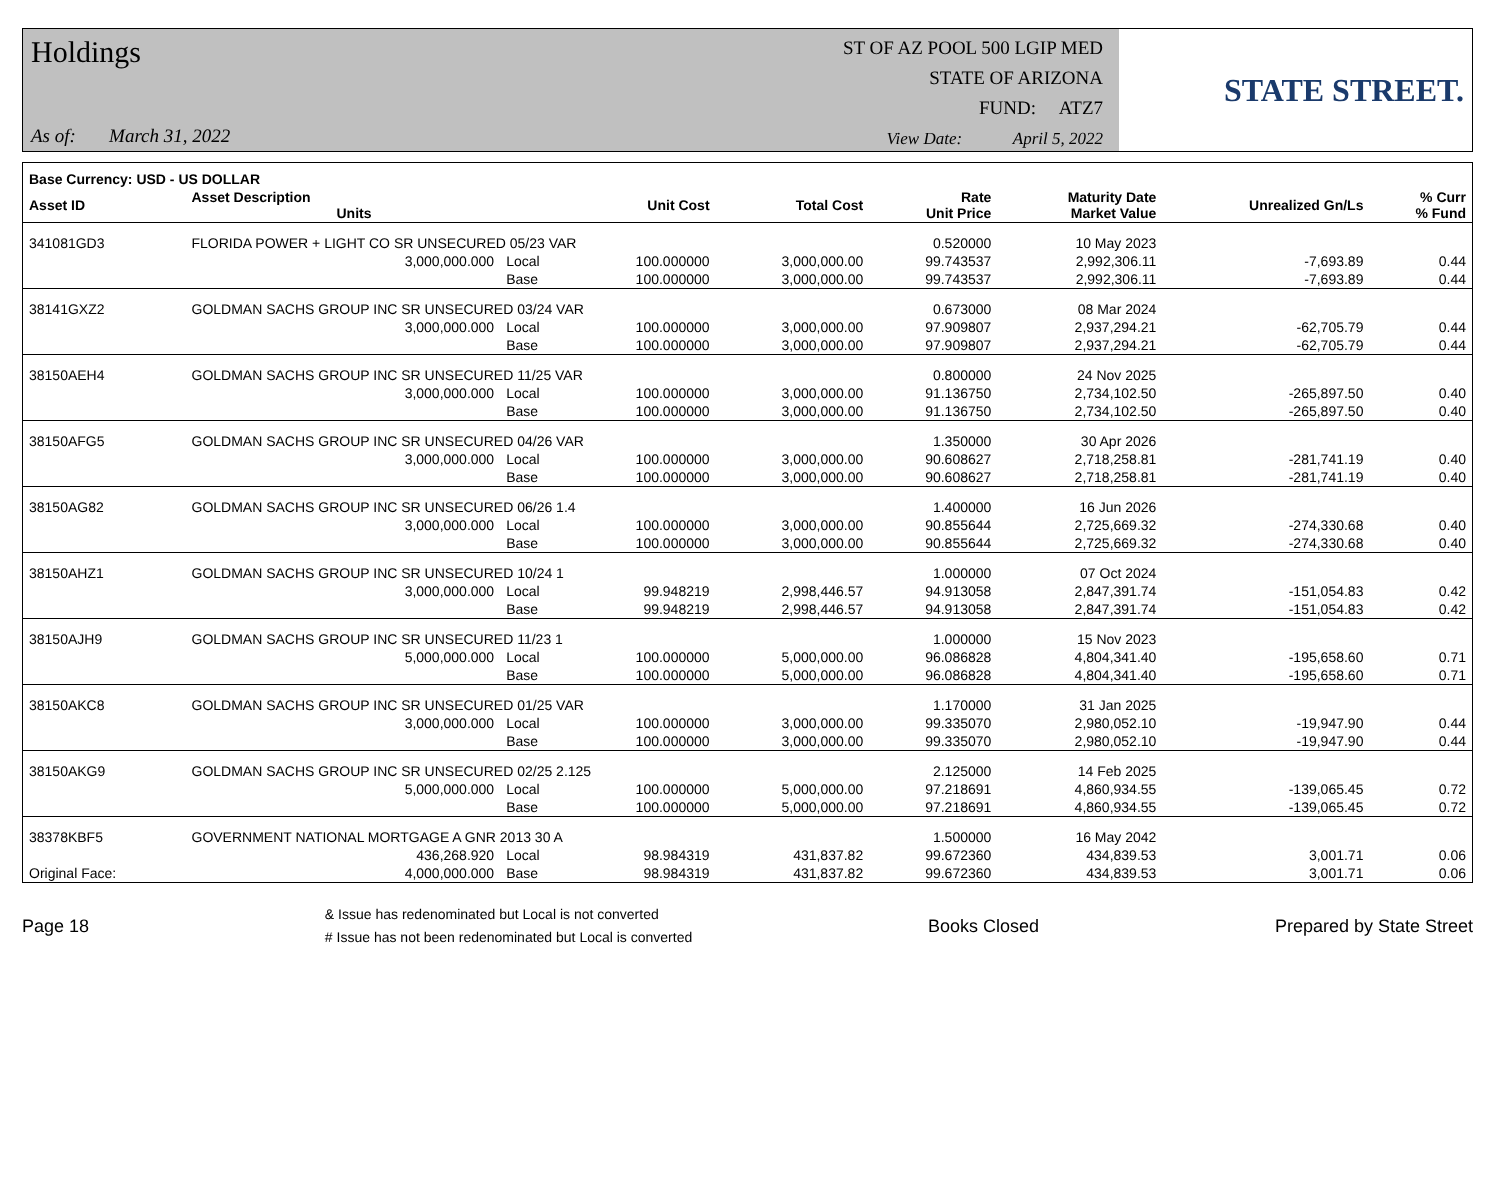Holdings
As of: March 31, 2022
ST OF AZ POOL 500 LGIP MED
STATE OF ARIZONA
FUND: ATZ7
View Date: April 5, 2022
STATE STREET.
| Base Currency: USD - US DOLLAR | | | | | | | | |
| --- | --- | --- | --- | --- | --- | --- | --- | --- |
| Asset ID | Asset Description Units | | Unit Cost | Total Cost | Rate Unit Price | Maturity Date Market Value | Unrealized Gn/Ls | % Curr % Fund |
| 341081GD3 | FLORIDA POWER + LIGHT CO SR UNSECURED 05/23 VAR | | | | 0.520000 | 10 May 2023 | | |
| | 3,000,000.000 | Local | 100.000000 | 3,000,000.00 | 99.743537 | 2,992,306.11 | -7,693.89 | 0.44 |
| | | Base | 100.000000 | 3,000,000.00 | 99.743537 | 2,992,306.11 | -7,693.89 | 0.44 |
| 38141GXZ2 | GOLDMAN SACHS GROUP INC SR UNSECURED 03/24 VAR | | | | 0.673000 | 08 Mar 2024 | | |
| | 3,000,000.000 | Local | 100.000000 | 3,000,000.00 | 97.909807 | 2,937,294.21 | -62,705.79 | 0.44 |
| | | Base | 100.000000 | 3,000,000.00 | 97.909807 | 2,937,294.21 | -62,705.79 | 0.44 |
| 38150AEH4 | GOLDMAN SACHS GROUP INC SR UNSECURED 11/25 VAR | | | | 0.800000 | 24 Nov 2025 | | |
| | 3,000,000.000 | Local | 100.000000 | 3,000,000.00 | 91.136750 | 2,734,102.50 | -265,897.50 | 0.40 |
| | | Base | 100.000000 | 3,000,000.00 | 91.136750 | 2,734,102.50 | -265,897.50 | 0.40 |
| 38150AFG5 | GOLDMAN SACHS GROUP INC SR UNSECURED 04/26 VAR | | | | 1.350000 | 30 Apr 2026 | | |
| | 3,000,000.000 | Local | 100.000000 | 3,000,000.00 | 90.608627 | 2,718,258.81 | -281,741.19 | 0.40 |
| | | Base | 100.000000 | 3,000,000.00 | 90.608627 | 2,718,258.81 | -281,741.19 | 0.40 |
| 38150AG82 | GOLDMAN SACHS GROUP INC SR UNSECURED 06/26 1.4 | | | | 1.400000 | 16 Jun 2026 | | |
| | 3,000,000.000 | Local | 100.000000 | 3,000,000.00 | 90.855644 | 2,725,669.32 | -274,330.68 | 0.40 |
| | | Base | 100.000000 | 3,000,000.00 | 90.855644 | 2,725,669.32 | -274,330.68 | 0.40 |
| 38150AHZ1 | GOLDMAN SACHS GROUP INC SR UNSECURED 10/24 1 | | | | 1.000000 | 07 Oct 2024 | | |
| | 3,000,000.000 | Local | 99.948219 | 2,998,446.57 | 94.913058 | 2,847,391.74 | -151,054.83 | 0.42 |
| | | Base | 99.948219 | 2,998,446.57 | 94.913058 | 2,847,391.74 | -151,054.83 | 0.42 |
| 38150AJH9 | GOLDMAN SACHS GROUP INC SR UNSECURED 11/23 1 | | | | 1.000000 | 15 Nov 2023 | | |
| | 5,000,000.000 | Local | 100.000000 | 5,000,000.00 | 96.086828 | 4,804,341.40 | -195,658.60 | 0.71 |
| | | Base | 100.000000 | 5,000,000.00 | 96.086828 | 4,804,341.40 | -195,658.60 | 0.71 |
| 38150AKC8 | GOLDMAN SACHS GROUP INC SR UNSECURED 01/25 VAR | | | | 1.170000 | 31 Jan 2025 | | |
| | 3,000,000.000 | Local | 100.000000 | 3,000,000.00 | 99.335070 | 2,980,052.10 | -19,947.90 | 0.44 |
| | | Base | 100.000000 | 3,000,000.00 | 99.335070 | 2,980,052.10 | -19,947.90 | 0.44 |
| 38150AKG9 | GOLDMAN SACHS GROUP INC SR UNSECURED 02/25 2.125 | | | | 2.125000 | 14 Feb 2025 | | |
| | 5,000,000.000 | Local | 100.000000 | 5,000,000.00 | 97.218691 | 4,860,934.55 | -139,065.45 | 0.72 |
| | | Base | 100.000000 | 5,000,000.00 | 97.218691 | 4,860,934.55 | -139,065.45 | 0.72 |
| 38378KBF5 | GOVERNMENT NATIONAL MORTGAGE A GNR 2013 30 A | | | | 1.500000 | 16 May 2042 | | |
| | 436,268.920 | Local | 98.984319 | 431,837.82 | 99.672360 | 434,839.53 | 3,001.71 | 0.06 |
| Original Face: | 4,000,000.000 | Base | 98.984319 | 431,837.82 | 99.672360 | 434,839.53 | 3,001.71 | 0.06 |
Page 18
& Issue has redenominated but Local is not converted
# Issue has not been redenominated but Local is converted
Books Closed Prepared by State Street